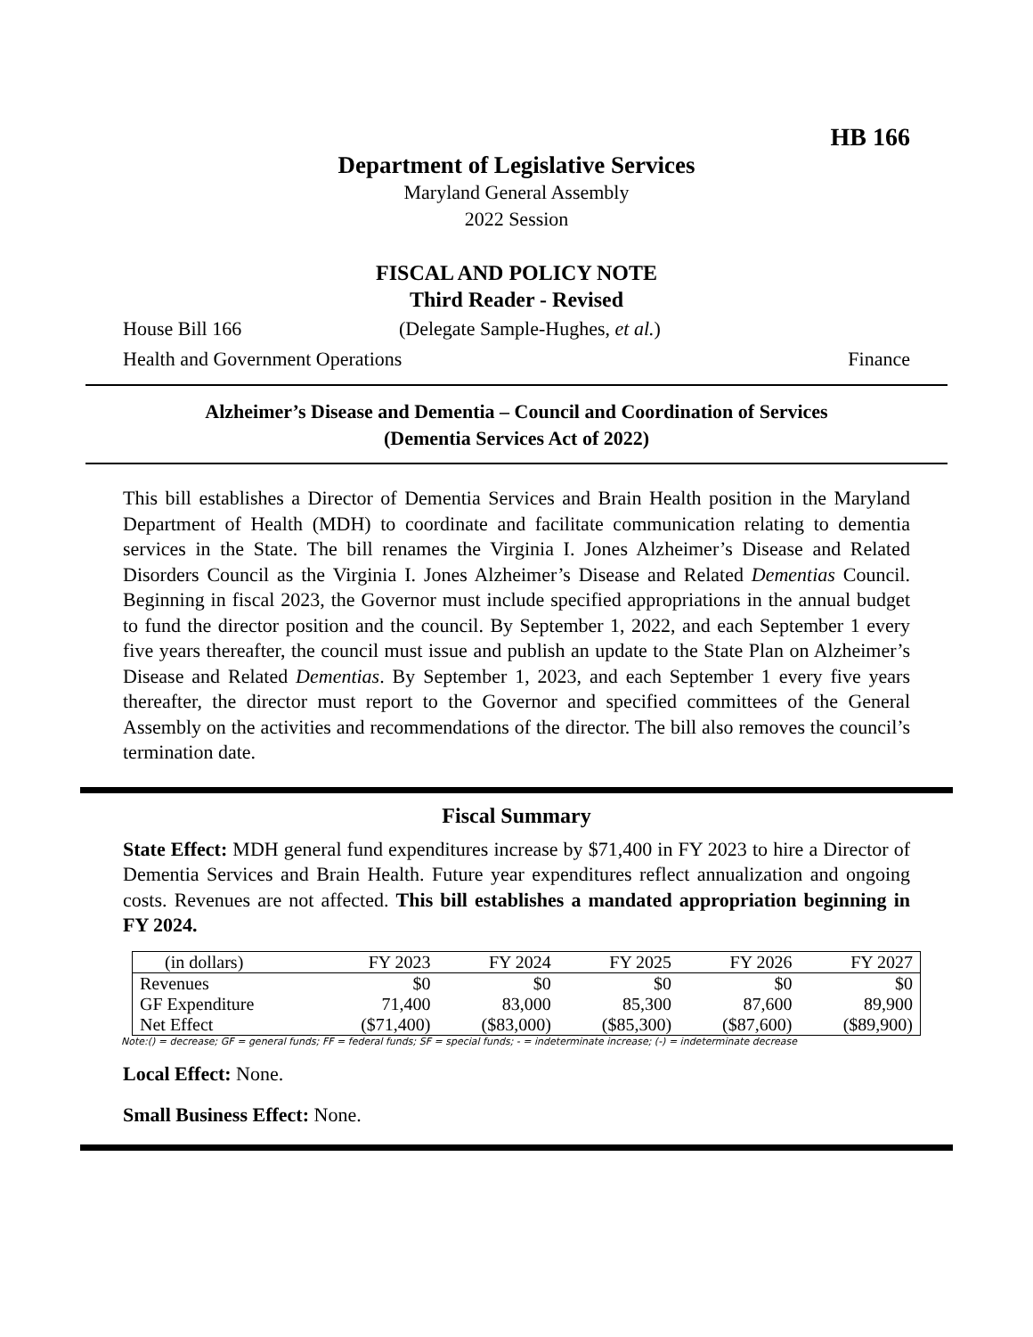HB 166
Department of Legislative Services
Maryland General Assembly
2022 Session
FISCAL AND POLICY NOTE
Third Reader - Revised
House Bill 166 (Delegate Sample-Hughes, et al.)
Health and Government Operations Finance
Alzheimer’s Disease and Dementia – Council and Coordination of Services
(Dementia Services Act of 2022)
This bill establishes a Director of Dementia Services and Brain Health position in the Maryland Department of Health (MDH) to coordinate and facilitate communication relating to dementia services in the State. The bill renames the Virginia I. Jones Alzheimer’s Disease and Related Disorders Council as the Virginia I. Jones Alzheimer’s Disease and Related Dementias Council. Beginning in fiscal 2023, the Governor must include specified appropriations in the annual budget to fund the director position and the council. By September 1, 2022, and each September 1 every five years thereafter, the council must issue and publish an update to the State Plan on Alzheimer’s Disease and Related Dementias. By September 1, 2023, and each September 1 every five years thereafter, the director must report to the Governor and specified committees of the General Assembly on the activities and recommendations of the director. The bill also removes the council’s termination date.
Fiscal Summary
State Effect: MDH general fund expenditures increase by $71,400 in FY 2023 to hire a Director of Dementia Services and Brain Health. Future year expenditures reflect annualization and ongoing costs. Revenues are not affected. This bill establishes a mandated appropriation beginning in FY 2024.
| (in dollars) | FY 2023 | FY 2024 | FY 2025 | FY 2026 | FY 2027 |
| --- | --- | --- | --- | --- | --- |
| Revenues | $0 | $0 | $0 | $0 | $0 |
| GF Expenditure | 71,400 | 83,000 | 85,300 | 87,600 | 89,900 |
| Net Effect | ($71,400) | ($83,000) | ($85,300) | ($87,600) | ($89,900) |
Note:() = decrease; GF = general funds; FF = federal funds; SF = special funds; - = indeterminate increase; (-) = indeterminate decrease
Local Effect: None.
Small Business Effect: None.